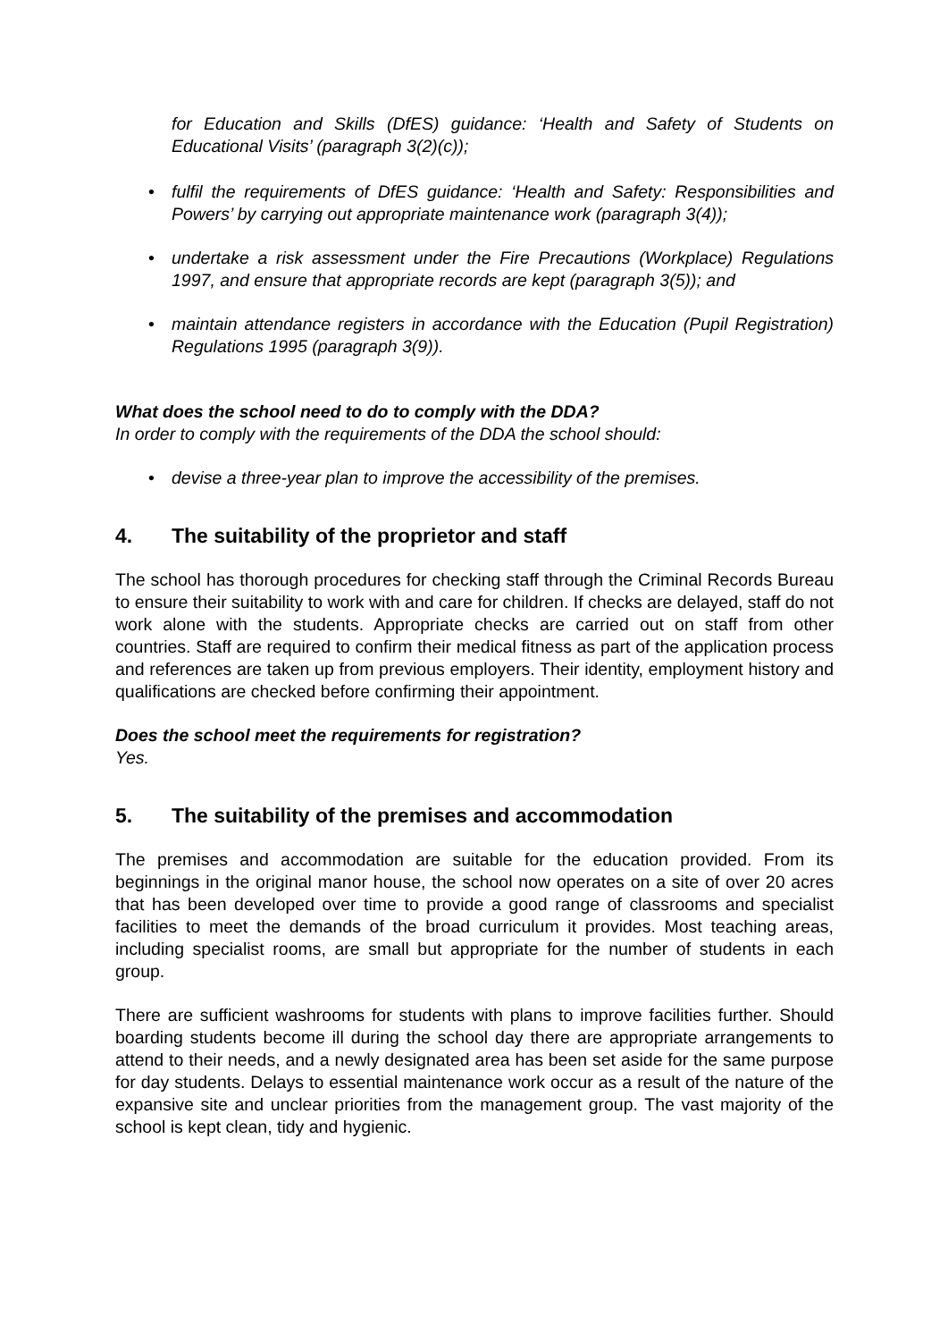for Education and Skills (DfES) guidance: ‘Health and Safety of Students on Educational Visits’ (paragraph 3(2)(c));
• fulfil the requirements of DfES guidance: ‘Health and Safety: Responsibilities and Powers’ by carrying out appropriate maintenance work (paragraph 3(4));
• undertake a risk assessment under the Fire Precautions (Workplace) Regulations 1997, and ensure that appropriate records are kept (paragraph 3(5)); and
• maintain attendance registers in accordance with the Education (Pupil Registration) Regulations 1995 (paragraph 3(9)).
What does the school need to do to comply with the DDA?
In order to comply with the requirements of the DDA the school should:
• devise a three-year plan to improve the accessibility of the premises.
4. The suitability of the proprietor and staff
The school has thorough procedures for checking staff through the Criminal Records Bureau to ensure their suitability to work with and care for children. If checks are delayed, staff do not work alone with the students. Appropriate checks are carried out on staff from other countries. Staff are required to confirm their medical fitness as part of the application process and references are taken up from previous employers. Their identity, employment history and qualifications are checked before confirming their appointment.
Does the school meet the requirements for registration?
Yes.
5. The suitability of the premises and accommodation
The premises and accommodation are suitable for the education provided. From its beginnings in the original manor house, the school now operates on a site of over 20 acres that has been developed over time to provide a good range of classrooms and specialist facilities to meet the demands of the broad curriculum it provides. Most teaching areas, including specialist rooms, are small but appropriate for the number of students in each group.
There are sufficient washrooms for students with plans to improve facilities further. Should boarding students become ill during the school day there are appropriate arrangements to attend to their needs, and a newly designated area has been set aside for the same purpose for day students. Delays to essential maintenance work occur as a result of the nature of the expansive site and unclear priorities from the management group. The vast majority of the school is kept clean, tidy and hygienic.